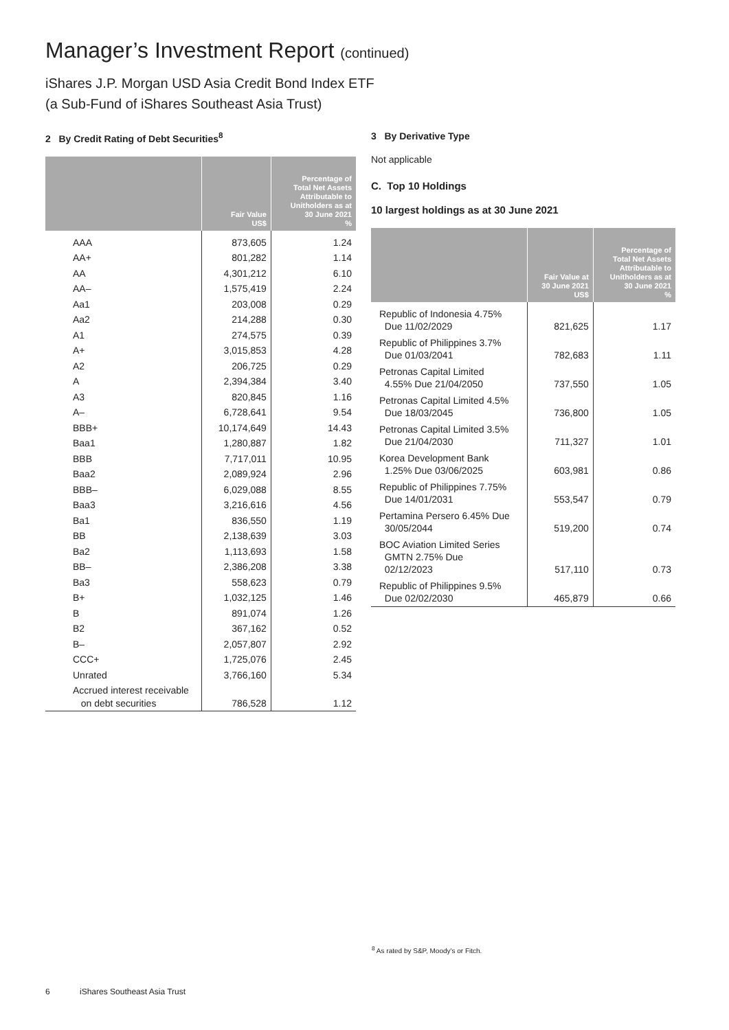Manager’s Investment Report (continued)
iShares J.P. Morgan USD Asia Credit Bond Index ETF
(a Sub-Fund of iShares Southeast Asia Trust)
2 By Credit Rating of Debt Securities<sup>8</sup>
| | Fair Value US$ | Percentage of Total Net Assets Attributable to Unitholders as at 30 June 2021 % |
| --- | --- | --- |
| AAA | 873,605 | 1.24 |
| AA+ | 801,282 | 1.14 |
| AA | 4,301,212 | 6.10 |
| AA– | 1,575,419 | 2.24 |
| Aa1 | 203,008 | 0.29 |
| Aa2 | 214,288 | 0.30 |
| A1 | 274,575 | 0.39 |
| A+ | 3,015,853 | 4.28 |
| A2 | 206,725 | 0.29 |
| A | 2,394,384 | 3.40 |
| A3 | 820,845 | 1.16 |
| A– | 6,728,641 | 9.54 |
| BBB+ | 10,174,649 | 14.43 |
| Baa1 | 1,280,887 | 1.82 |
| BBB | 7,717,011 | 10.95 |
| Baa2 | 2,089,924 | 2.96 |
| BBB– | 6,029,088 | 8.55 |
| Baa3 | 3,216,616 | 4.56 |
| Ba1 | 836,550 | 1.19 |
| BB | 2,138,639 | 3.03 |
| Ba2 | 1,113,693 | 1.58 |
| BB– | 2,386,208 | 3.38 |
| Ba3 | 558,623 | 0.79 |
| B+ | 1,032,125 | 1.46 |
| B | 891,074 | 1.26 |
| B2 | 367,162 | 0.52 |
| B– | 2,057,807 | 2.92 |
| CCC+ | 1,725,076 | 2.45 |
| Unrated | 3,766,160 | 5.34 |
| Accrued interest receivable on debt securities | 786,528 | 1.12 |
3 By Derivative Type
Not applicable
C. Top 10 Holdings
10 largest holdings as at 30 June 2021
| | Fair Value at 30 June 2021 US$ | Percentage of Total Net Assets Attributable to Unitholders as at 30 June 2021 % |
| --- | --- | --- |
| Republic of Indonesia 4.75% Due 11/02/2029 | 821,625 | 1.17 |
| Republic of Philippines 3.7% Due 01/03/2041 | 782,683 | 1.11 |
| Petronas Capital Limited 4.55% Due 21/04/2050 | 737,550 | 1.05 |
| Petronas Capital Limited 4.5% Due 18/03/2045 | 736,800 | 1.05 |
| Petronas Capital Limited 3.5% Due 21/04/2030 | 711,327 | 1.01 |
| Korea Development Bank 1.25% Due 03/06/2025 | 603,981 | 0.86 |
| Republic of Philippines 7.75% Due 14/01/2031 | 553,547 | 0.79 |
| Pertamina Persero 6.45% Due 30/05/2044 | 519,200 | 0.74 |
| BOC Aviation Limited Series GMTN 2.75% Due 02/12/2023 | 517,110 | 0.73 |
| Republic of Philippines 9.5% Due 02/02/2030 | 465,879 | 0.66 |
<sup>8</sup> As rated by S&P, Moody's or Fitch.
6 iShares Southeast Asia Trust